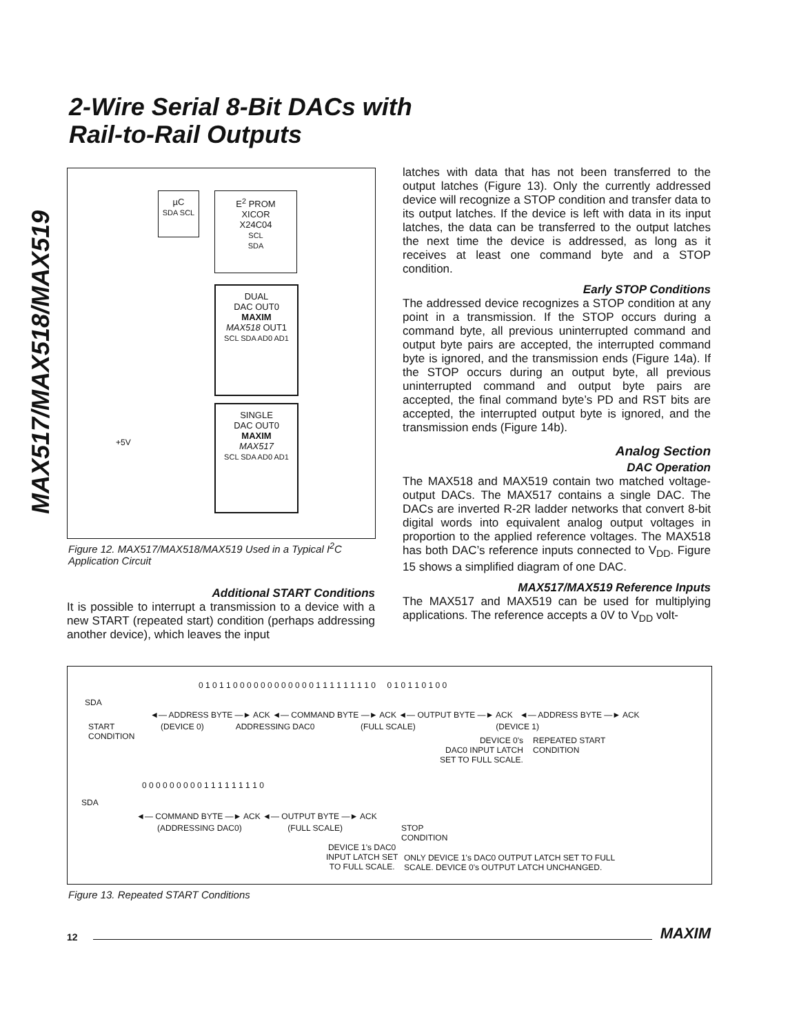MAX517/MAX518/MAX519
2-Wire Serial 8-Bit DACs with
Rail-to-Rail Outputs
µC
SDA SCL
E<sup>2</sup> PROM
XICOR
X24C04
SCL
SDA
DUAL
DAC OUT0
MAXIM
MAX518 OUT1
SCL SDA AD0 AD1
SINGLE
DAC OUT0
MAXIM
MAX517
SCL SDA AD0 AD1
+5V
Figure 12. MAX517/MAX518/MAX519 Used in a Typical I<sup>2</sup>C Application Circuit
Additional START Conditions
It is possible to interrupt a transmission to a device with a new START (repeated start) condition (perhaps addressing another device), which leaves the input
latches with data that has not been transferred to the output latches (Figure 13). Only the currently addressed device will recognize a STOP condition and transfer data to its output latches. If the device is left with data in its input latches, the data can be transferred to the output latches the next time the device is addressed, as long as it receives at least one command byte and a STOP condition.
Early STOP Conditions
The addressed device recognizes a STOP condition at any point in a transmission. If the STOP occurs during a command byte, all previous uninterrupted command and output byte pairs are accepted, the interrupted command byte is ignored, and the transmission ends (Figure 14a). If the STOP occurs during an output byte, all previous uninterrupted command and output byte pairs are accepted, the final command byte’s PD and RST bits are accepted, the interrupted output byte is ignored, and the transmission ends (Figure 14b).
Analog Section
DAC Operation
The MAX518 and MAX519 contain two matched voltage-output DACs. The MAX517 contains a single DAC. The DACs are inverted R-2R ladder networks that convert 8-bit digital words into equivalent analog output voltages in proportion to the applied reference voltages. The MAX518 has both DAC’s reference inputs connected to V<sub>DD</sub>. Figure 15 shows a simplified diagram of one DAC.
MAX517/MAX519 Reference Inputs
The MAX517 and MAX519 can be used for multiplying applications. The reference accepts a 0V to V<sub>DD</sub> volt-
0 1 0 1 1 0 0 0 0 0 0 0 0 0 0 0 0 1 1 1 1 1 1 1 1 0 0 1 0 1 1 0 1 0 0
SDA
START
CONDITION
◄— ADDRESS BYTE —► ACK ◄— COMMAND BYTE —► ACK ◄— OUTPUT BYTE —► ACK ◄— ADDRESS BYTE —► ACK
(DEVICE 0) ADDRESSING DAC0 (FULL SCALE) (DEVICE 1)
DEVICE 0's
DAC0 INPUT LATCH
SET TO FULL SCALE.
REPEATED START
CONDITION
0 0 0 0 0 0 0 0 0 1 1 1 1 1 1 1 1 0
SDA
◄— COMMAND BYTE —► ACK ◄— OUTPUT BYTE —► ACK
(ADDRESSING DAC0) (FULL SCALE)
STOP
CONDITION
DEVICE 1's DAC0
INPUT LATCH SET
TO FULL SCALE.
ONLY DEVICE 1's DAC0 OUTPUT LATCH SET TO FULL
SCALE. DEVICE 0's OUTPUT LATCH UNCHANGED.
Figure 13. Repeated START Conditions
12
MAXIM